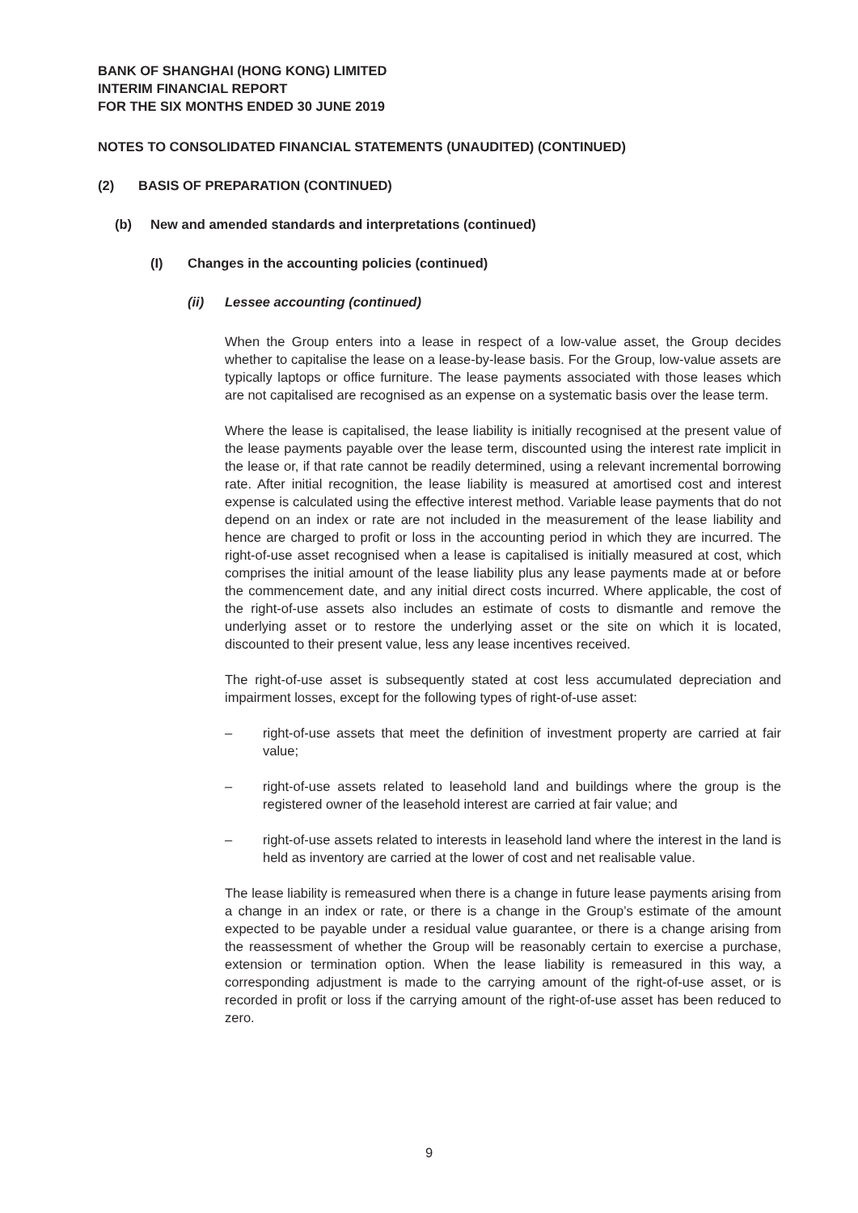BANK OF SHANGHAI (HONG KONG) LIMITED
INTERIM FINANCIAL REPORT
FOR THE SIX MONTHS ENDED 30 JUNE 2019
NOTES TO CONSOLIDATED FINANCIAL STATEMENTS (UNAUDITED) (CONTINUED)
(2) BASIS OF PREPARATION (CONTINUED)
(b) New and amended standards and interpretations (continued)
(I) Changes in the accounting policies (continued)
(ii) Lessee accounting (continued)
When the Group enters into a lease in respect of a low-value asset, the Group decides whether to capitalise the lease on a lease-by-lease basis. For the Group, low-value assets are typically laptops or office furniture. The lease payments associated with those leases which are not capitalised are recognised as an expense on a systematic basis over the lease term.
Where the lease is capitalised, the lease liability is initially recognised at the present value of the lease payments payable over the lease term, discounted using the interest rate implicit in the lease or, if that rate cannot be readily determined, using a relevant incremental borrowing rate. After initial recognition, the lease liability is measured at amortised cost and interest expense is calculated using the effective interest method. Variable lease payments that do not depend on an index or rate are not included in the measurement of the lease liability and hence are charged to profit or loss in the accounting period in which they are incurred. The right-of-use asset recognised when a lease is capitalised is initially measured at cost, which comprises the initial amount of the lease liability plus any lease payments made at or before the commencement date, and any initial direct costs incurred. Where applicable, the cost of the right-of-use assets also includes an estimate of costs to dismantle and remove the underlying asset or to restore the underlying asset or the site on which it is located, discounted to their present value, less any lease incentives received.
The right-of-use asset is subsequently stated at cost less accumulated depreciation and impairment losses, except for the following types of right-of-use asset:
– right-of-use assets that meet the definition of investment property are carried at fair value;
– right-of-use assets related to leasehold land and buildings where the group is the registered owner of the leasehold interest are carried at fair value; and
– right-of-use assets related to interests in leasehold land where the interest in the land is held as inventory are carried at the lower of cost and net realisable value.
The lease liability is remeasured when there is a change in future lease payments arising from a change in an index or rate, or there is a change in the Group’s estimate of the amount expected to be payable under a residual value guarantee, or there is a change arising from the reassessment of whether the Group will be reasonably certain to exercise a purchase, extension or termination option. When the lease liability is remeasured in this way, a corresponding adjustment is made to the carrying amount of the right-of-use asset, or is recorded in profit or loss if the carrying amount of the right-of-use asset has been reduced to zero.
9